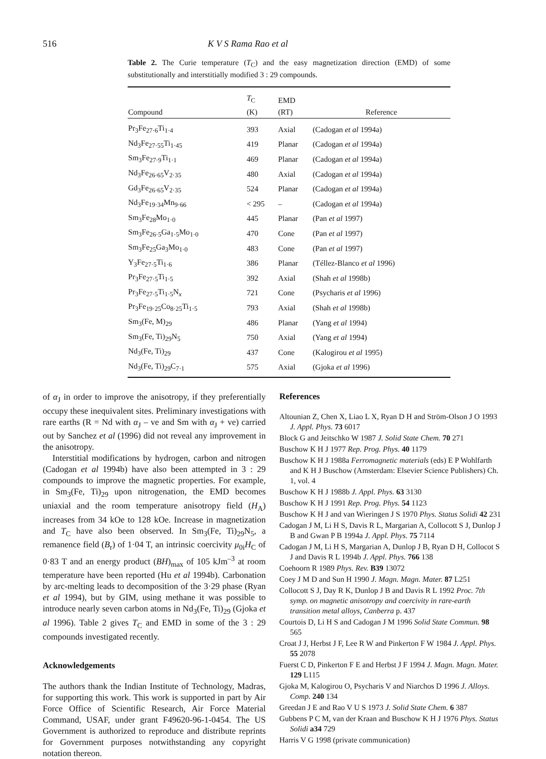516 K V S Rama Rao et al
Table 2. The Curie temperature (T<sub>C</sub>) and the easy magnetization direction (EMD) of some substitutionally and interstitially modified 3 : 29 compounds.
| Compound | T<sub>C</sub> (K) | EMD (RT) | Reference |
| --- | --- | --- | --- |
| Pr<sub>3</sub>Fe<sub>27·6</sub>Ti<sub>1·4</sub> | 393 | Axial | (Cadogan et al 1994a) |
| Nd<sub>3</sub>Fe<sub>27·55</sub>Ti<sub>1·45</sub> | 419 | Planar | (Cadogan et al 1994a) |
| Sm<sub>3</sub>Fe<sub>27·9</sub>Ti<sub>1·1</sub> | 469 | Planar | (Cadogan et al 1994a) |
| Nd<sub>3</sub>Fe<sub>26·65</sub>V<sub>2·35</sub> | 480 | Axial | (Cadogan et al 1994a) |
| Gd<sub>3</sub>Fe<sub>26·65</sub>V<sub>2·35</sub> | 524 | Planar | (Cadogan et al 1994a) |
| Nd<sub>3</sub>Fe<sub>19·34</sub>Mn<sub>9·66</sub> | < 295 | – | (Cadogan et al 1994a) |
| Sm<sub>3</sub>Fe<sub>28</sub>Mo<sub>1·0</sub> | 445 | Planar | (Pan et al 1997) |
| Sm<sub>3</sub>Fe<sub>26·5</sub>Ga<sub>1·5</sub>Mo<sub>1·0</sub> | 470 | Cone | (Pan et al 1997) |
| Sm<sub>3</sub>Fe<sub>25</sub>Ga<sub>3</sub>Mo<sub>1·0</sub> | 483 | Cone | (Pan et al 1997) |
| Y<sub>3</sub>Fe<sub>27·5</sub>Ti<sub>1·6</sub> | 386 | Planar | (Téllez-Blanco et al 1996) |
| Pr<sub>3</sub>Fe<sub>27·5</sub>Ti<sub>1·5</sub> | 392 | Axial | (Shah et al 1998b) |
| Pr<sub>3</sub>Fe<sub>27·5</sub>Ti<sub>1·5</sub>N<sub>x</sub> | 721 | Cone | (Psycharis et al 1996) |
| Pr<sub>3</sub>Fe<sub>19·25</sub>Co<sub>8·25</sub>Ti<sub>1·5</sub> | 793 | Axial | (Shah et al 1998b) |
| Sm<sub>3</sub>(Fe, M)<sub>29</sub> | 486 | Planar | (Yang et al 1994) |
| Sm<sub>3</sub>(Fe, Ti)<sub>29</sub>N<sub>5</sub> | 750 | Axial | (Yang et al 1994) |
| Nd<sub>3</sub>(Fe, Ti)<sub>29</sub> | 437 | Cone | (Kalogirou et al 1995) |
| Nd<sub>3</sub>(Fe, Ti)<sub>29</sub>C<sub>7·1</sub> | 575 | Axial | (Gjoka et al 1996) |
of α<sub>J</sub> in order to improve the anisotropy, if they preferentially occupy these inequivalent sites. Preliminary investigations with rare earths (R = Nd with α<sub>J</sub> – ve and Sm with α<sub>J</sub> + ve) carried out by Sanchez et al (1996) did not reveal any improvement in the anisotropy.
Interstitial modifications by hydrogen, carbon and nitrogen (Cadogan et al 1994b) have also been attempted in 3 : 29 compounds to improve the magnetic properties. For example, in Sm<sub>3</sub>(Fe, Ti)<sub>29</sub> upon nitrogenation, the EMD becomes uniaxial and the room temperature anisotropy field (H<sub>A</sub>) increases from 34 kOe to 128 kOe. Increase in magnetization and T<sub>C</sub> have also been observed. In Sm<sub>3</sub>(Fe, Ti)<sub>29</sub>N<sub>5</sub>, a remanence field (B<sub>r</sub>) of 1·04 T, an intrinsic coercivity μ<sub>0i</sub>H<sub>C</sub> of 0·83 T and an energy product (BH)<sub>max</sub> of 105 kJm<sup>–3</sup> at room temperature have been reported (Hu et al 1994b). Carbonation by arc-melting leads to decomposition of the 3·29 phase (Ryan et al 1994), but by GIM, using methane it was possible to introduce nearly seven carbon atoms in Nd<sub>3</sub>(Fe, Ti)<sub>29</sub> (Gjoka et al 1996). Table 2 gives T<sub>C</sub> and EMD in some of the 3 : 29 compounds investigated recently.
Acknowledgements
The authors thank the Indian Institute of Technology, Madras, for supporting this work. This work is supported in part by Air Force Office of Scientific Research, Air Force Material Command, USAF, under grant F49620-96-1-0454. The US Government is authorized to reproduce and distribute reprints for Government purposes notwithstanding any copyright notation thereon.
References
Altounian Z, Chen X, Liao L X, Ryan D H and Ström-Olson J O 1993 J. Appl. Phys. 73 6017
Block G and Jeitschko W 1987 J. Solid State Chem. 70 271
Buschow K H J 1977 Rep. Prog. Phys. 40 1179
Buschow K H J 1988a Ferromagnetic materials (eds) E P Wohlfarth and K H J Buschow (Amsterdam: Elsevier Science Publishers) Ch. 1, vol. 4
Buschow K H J 1988b J. Appl. Phys. 63 3130
Buschow K H J 1991 Rep. Prog. Phys. 54 1123
Buschow K H J and van Wieringen J S 1970 Phys. Status Solidi 42 231
Cadogan J M, Li H S, Davis R L, Margarian A, Collocott S J, Dunlop J B and Gwan P B 1994a J. Appl. Phys. 75 7114
Cadogan J M, Li H S, Margarian A, Dunlop J B, Ryan D H, Collocot S J and Davis R L 1994b J. Appl. Phys. 766 138
Coehoorn R 1989 Phys. Rev. B39 13072
Coey J M D and Sun H 1990 J. Magn. Magn. Mater. 87 L251
Collocott S J, Day R K, Dunlop J B and Davis R L 1992 Proc. 7th symp. on magnetic anisotropy and coercivity in rare-earth transition metal alloys, Canberra p. 437
Courtois D, Li H S and Cadogan J M 1996 Solid State Commun. 98 565
Croat J J, Herbst J F, Lee R W and Pinkerton F W 1984 J. Appl. Phys. 55 2078
Fuerst C D, Pinkerton F E and Herbst J F 1994 J. Magn. Magn. Mater. 129 L115
Gjoka M, Kalogirou O, Psycharis V and Niarchos D 1996 J. Alloys. Comp. 240 134
Greedan J E and Rao V U S 1973 J. Solid State Chem. 6 387
Gubbens P C M, van der Kraan and Buschow K H J 1976 Phys. Status Solidi a34 729
Harris V G 1998 (private communication)